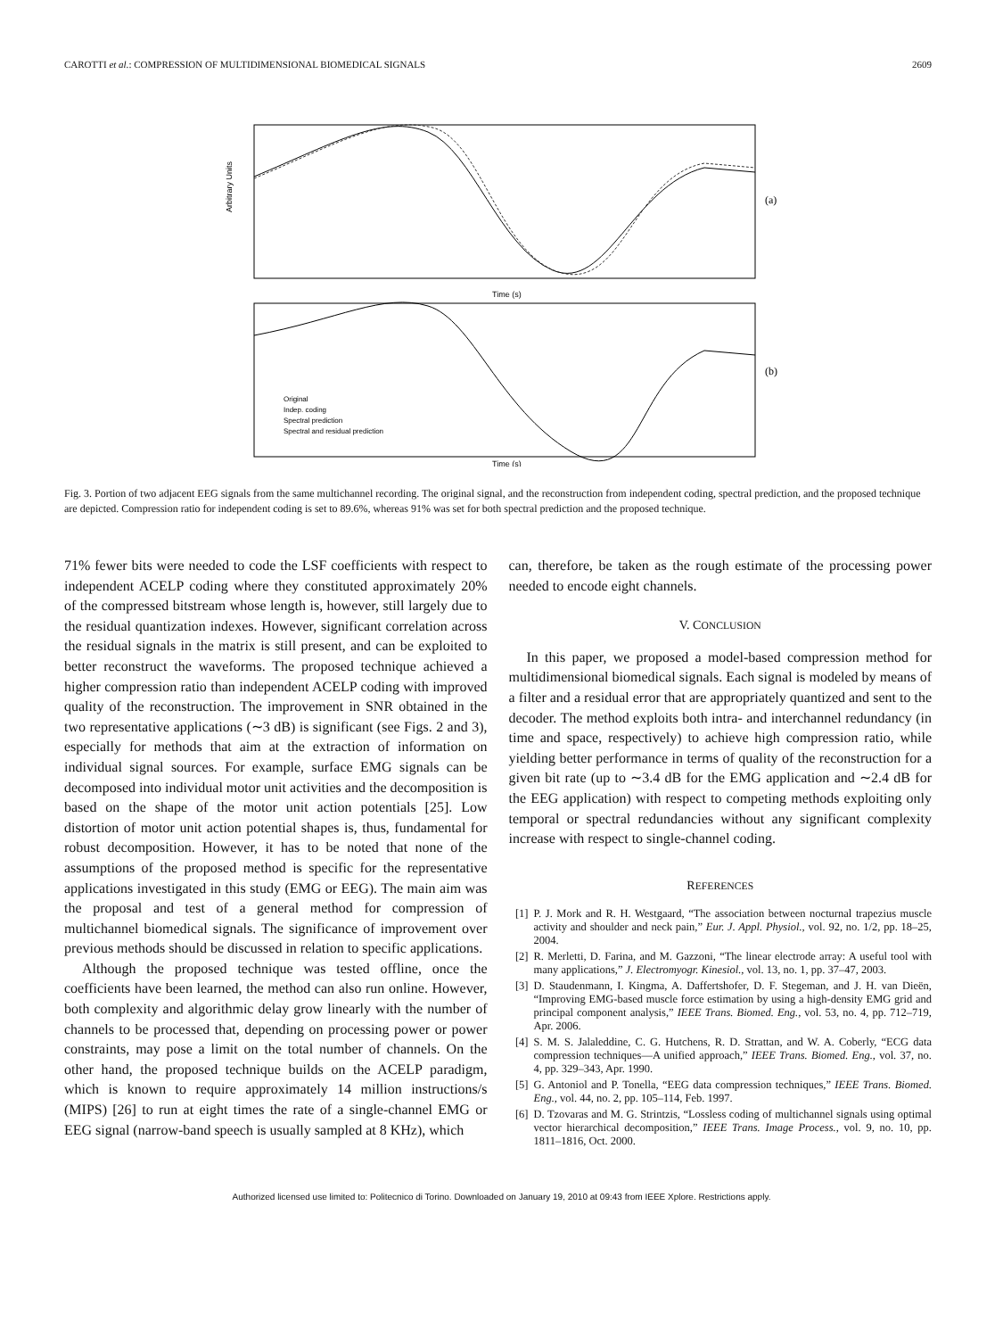CAROTTI et al.: COMPRESSION OF MULTIDIMENSIONAL BIOMEDICAL SIGNALS 2609
Arbitrary Units
Time (s)
(a)
Original
Indep. coding
Spectral prediction
Spectral and residual prediction
Time (s)
(b)
Fig. 3. Portion of two adjacent EEG signals from the same multichannel recording. The original signal, and the reconstruction from independent coding, spectral prediction, and the proposed technique are depicted. Compression ratio for independent coding is set to 89.6%, whereas 91% was set for both spectral prediction and the proposed technique.
71% fewer bits were needed to code the LSF coefficients with respect to independent ACELP coding where they constituted approximately 20% of the compressed bitstream whose length is, however, still largely due to the residual quantization indexes. However, significant correlation across the residual signals in the matrix is still present, and can be exploited to better reconstruct the waveforms. The proposed technique achieved a higher compression ratio than independent ACELP coding with improved quality of the reconstruction. The improvement in SNR obtained in the two representative applications (∼3 dB) is significant (see Figs. 2 and 3), especially for methods that aim at the extraction of information on individual signal sources. For example, surface EMG signals can be decomposed into individual motor unit activities and the decomposition is based on the shape of the motor unit action potentials [25]. Low distortion of motor unit action potential shapes is, thus, fundamental for robust decomposition. However, it has to be noted that none of the assumptions of the proposed method is specific for the representative applications investigated in this study (EMG or EEG). The main aim was the proposal and test of a general method for compression of multichannel biomedical signals. The significance of improvement over previous methods should be discussed in relation to specific applications.
Although the proposed technique was tested offline, once the coefficients have been learned, the method can also run online. However, both complexity and algorithmic delay grow linearly with the number of channels to be processed that, depending on processing power or power constraints, may pose a limit on the total number of channels. On the other hand, the proposed technique builds on the ACELP paradigm, which is known to require approximately 14 million instructions/s (MIPS) [26] to run at eight times the rate of a single-channel EMG or EEG signal (narrow-band speech is usually sampled at 8 KHz), which
can, therefore, be taken as the rough estimate of the processing power needed to encode eight channels.
V. CONCLUSION
In this paper, we proposed a model-based compression method for multidimensional biomedical signals. Each signal is modeled by means of a filter and a residual error that are appropriately quantized and sent to the decoder. The method exploits both intra- and interchannel redundancy (in time and space, respectively) to achieve high compression ratio, while yielding better performance in terms of quality of the reconstruction for a given bit rate (up to ∼3.4 dB for the EMG application and ∼2.4 dB for the EEG application) with respect to competing methods exploiting only temporal or spectral redundancies without any significant complexity increase with respect to single-channel coding.
REFERENCES
[1] P. J. Mork and R. H. Westgaard, “The association between nocturnal trapezius muscle activity and shoulder and neck pain,” Eur. J. Appl. Physiol., vol. 92, no. 1/2, pp. 18–25, 2004.
[2] R. Merletti, D. Farina, and M. Gazzoni, “The linear electrode array: A useful tool with many applications,” J. Electromyogr. Kinesiol., vol. 13, no. 1, pp. 37–47, 2003.
[3] D. Staudenmann, I. Kingma, A. Daffertshofer, D. F. Stegeman, and J. H. van Dieën, “Improving EMG-based muscle force estimation by using a high-density EMG grid and principal component analysis,” IEEE Trans. Biomed. Eng., vol. 53, no. 4, pp. 712–719, Apr. 2006.
[4] S. M. S. Jalaleddine, C. G. Hutchens, R. D. Strattan, and W. A. Coberly, “ECG data compression techniques—A unified approach,” IEEE Trans. Biomed. Eng., vol. 37, no. 4, pp. 329–343, Apr. 1990.
[5] G. Antoniol and P. Tonella, “EEG data compression techniques,” IEEE Trans. Biomed. Eng., vol. 44, no. 2, pp. 105–114, Feb. 1997.
[6] D. Tzovaras and M. G. Strintzis, “Lossless coding of multichannel signals using optimal vector hierarchical decomposition,” IEEE Trans. Image Process., vol. 9, no. 10, pp. 1811–1816, Oct. 2000.
Authorized licensed use limited to: Politecnico di Torino. Downloaded on January 19, 2010 at 09:43 from IEEE Xplore. Restrictions apply.